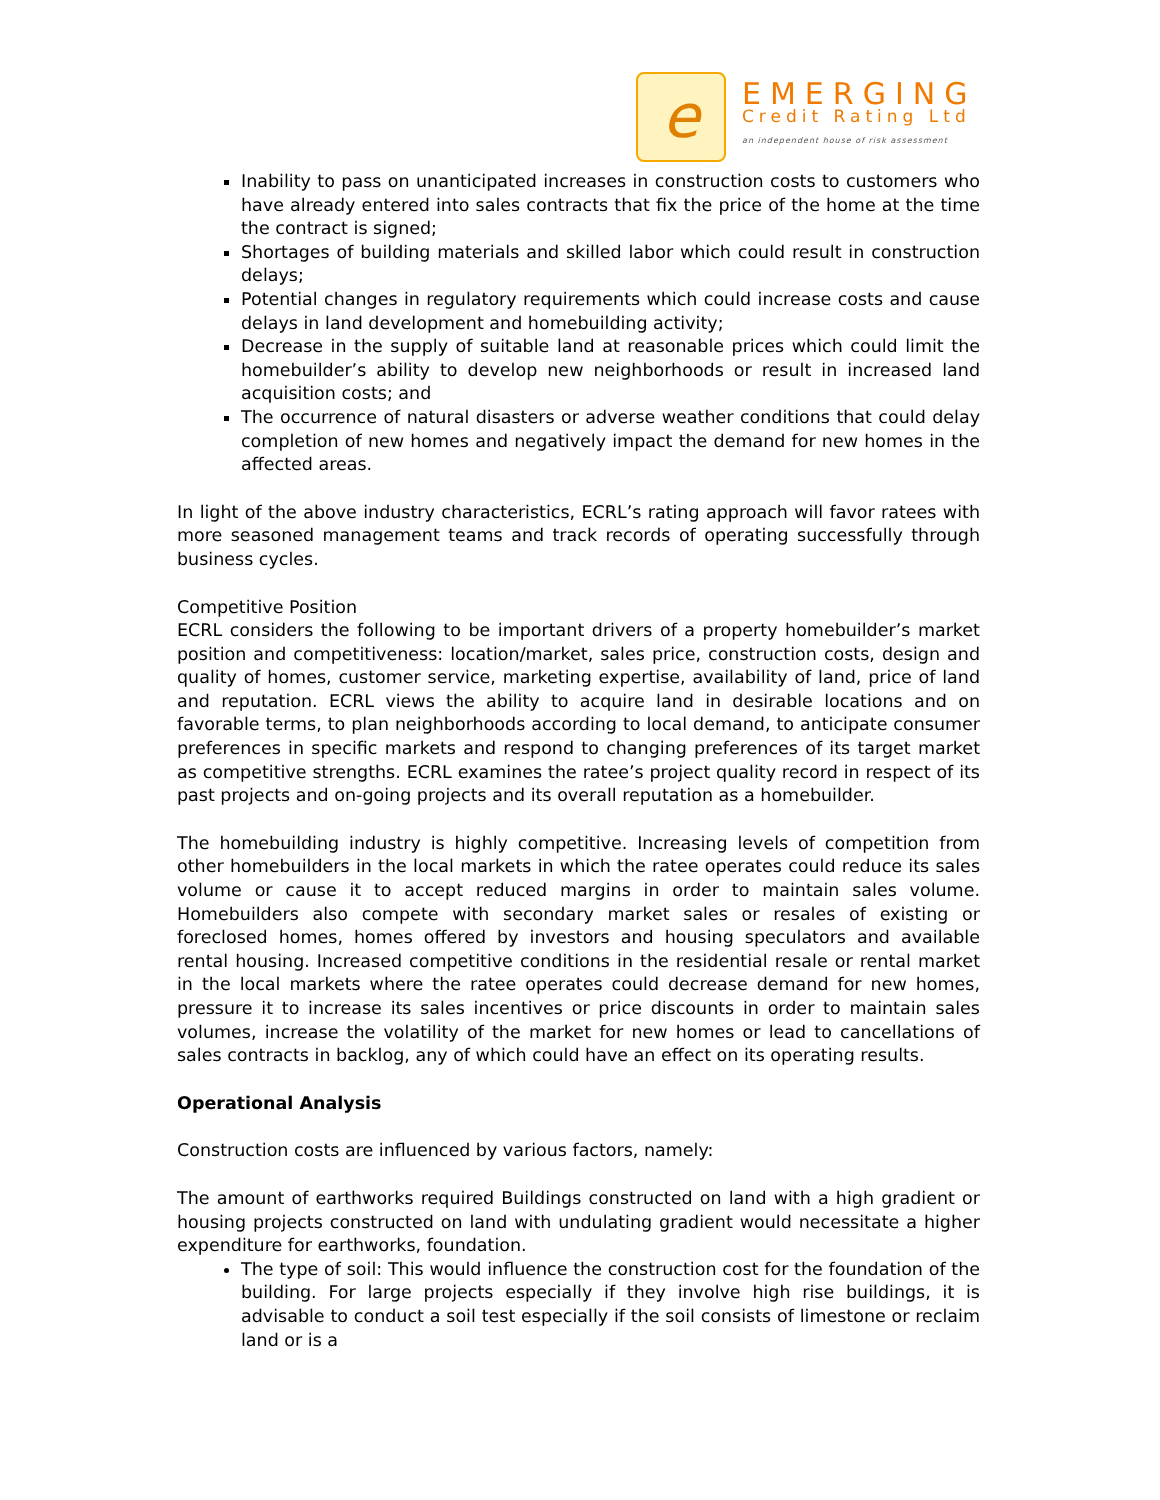e
EMERGING
Credit Rating Ltd
an independent house of risk assessment
Inability to pass on unanticipated increases in construction costs to customers who have already entered into sales contracts that fix the price of the home at the time the contract is signed;
Shortages of building materials and skilled labor which could result in construction delays;
Potential changes in regulatory requirements which could increase costs and cause delays in land development and homebuilding activity;
Decrease in the supply of suitable land at reasonable prices which could limit the homebuilder’s ability to develop new neighborhoods or result in increased land acquisition costs; and
The occurrence of natural disasters or adverse weather conditions that could delay completion of new homes and negatively impact the demand for new homes in the affected areas.
In light of the above industry characteristics, ECRL’s rating approach will favor ratees with more seasoned management teams and track records of operating successfully through business cycles.
Competitive Position
ECRL considers the following to be important drivers of a property homebuilder’s market position and competitiveness: location/market, sales price, construction costs, design and quality of homes, customer service, marketing expertise, availability of land, price of land and reputation. ECRL views the ability to acquire land in desirable locations and on favorable terms, to plan neighborhoods according to local demand, to anticipate consumer preferences in specific markets and respond to changing preferences of its target market as competitive strengths. ECRL examines the ratee’s project quality record in respect of its past projects and on-going projects and its overall reputation as a homebuilder.
The homebuilding industry is highly competitive. Increasing levels of competition from other homebuilders in the local markets in which the ratee operates could reduce its sales volume or cause it to accept reduced margins in order to maintain sales volume. Homebuilders also compete with secondary market sales or resales of existing or foreclosed homes, homes offered by investors and housing speculators and available rental housing. Increased competitive conditions in the residential resale or rental market in the local markets where the ratee operates could decrease demand for new homes, pressure it to increase its sales incentives or price discounts in order to maintain sales volumes, increase the volatility of the market for new homes or lead to cancellations of sales contracts in backlog, any of which could have an effect on its operating results.
Operational Analysis
Construction costs are influenced by various factors, namely:
The amount of earthworks required Buildings constructed on land with a high gradient or housing projects constructed on land with undulating gradient would necessitate a higher expenditure for earthworks, foundation.
The type of soil: This would influence the construction cost for the foundation of the building. For large projects especially if they involve high rise buildings, it is advisable to conduct a soil test especially if the soil consists of limestone or reclaim land or is a